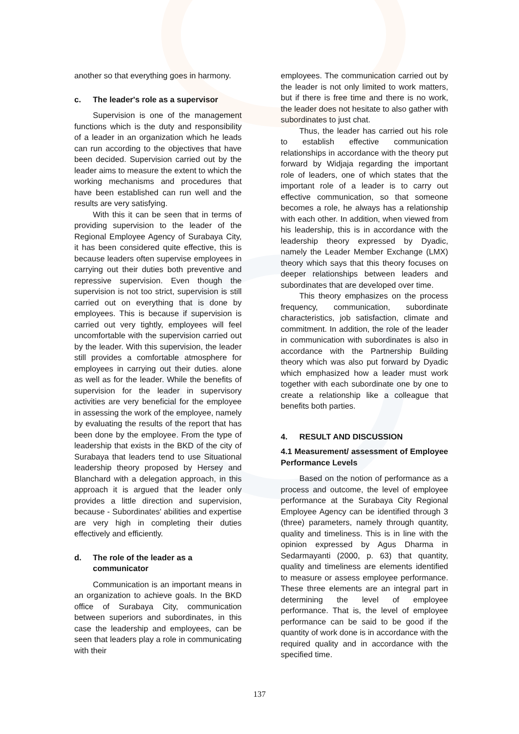another so that everything goes in harmony.
c. The leader's role as a supervisor
Supervision is one of the management functions which is the duty and responsibility of a leader in an organization which he leads can run according to the objectives that have been decided. Supervision carried out by the leader aims to measure the extent to which the working mechanisms and procedures that have been established can run well and the results are very satisfying.
With this it can be seen that in terms of providing supervision to the leader of the Regional Employee Agency of Surabaya City, it has been considered quite effective, this is because leaders often supervise employees in carrying out their duties both preventive and repressive supervision. Even though the supervision is not too strict, supervision is still carried out on everything that is done by employees. This is because if supervision is carried out very tightly, employees will feel uncomfortable with the supervision carried out by the leader. With this supervision, the leader still provides a comfortable atmosphere for employees in carrying out their duties. alone as well as for the leader. While the benefits of supervision for the leader in supervisory activities are very beneficial for the employee in assessing the work of the employee, namely by evaluating the results of the report that has been done by the employee. From the type of leadership that exists in the BKD of the city of Surabaya that leaders tend to use Situational leadership theory proposed by Hersey and Blanchard with a delegation approach, in this approach it is argued that the leader only provides a little direction and supervision, because - Subordinates' abilities and expertise are very high in completing their duties effectively and efficiently.
d. The role of the leader as a
communicator
Communication is an important means in an organization to achieve goals. In the BKD office of Surabaya City, communication between superiors and subordinates, in this case the leadership and employees, can be seen that leaders play a role in communicating with their
employees. The communication carried out by the leader is not only limited to work matters, but if there is free time and there is no work, the leader does not hesitate to also gather with subordinates to just chat.
Thus, the leader has carried out his role to establish effective communication relationships in accordance with the theory put forward by Widjaja regarding the important role of leaders, one of which states that the important role of a leader is to carry out effective communication, so that someone becomes a role, he always has a relationship with each other. In addition, when viewed from his leadership, this is in accordance with the leadership theory expressed by Dyadic, namely the Leader Member Exchange (LMX) theory which says that this theory focuses on deeper relationships between leaders and subordinates that are developed over time.
This theory emphasizes on the process frequency, communication, subordinate characteristics, job satisfaction, climate and commitment. In addition, the role of the leader in communication with subordinates is also in accordance with the Partnership Building theory which was also put forward by Dyadic which emphasized how a leader must work together with each subordinate one by one to create a relationship like a colleague that benefits both parties.
4. RESULT AND DISCUSSION
4.1 Measurement/ assessment of Employee Performance Levels
Based on the notion of performance as a process and outcome, the level of employee performance at the Surabaya City Regional Employee Agency can be identified through 3 (three) parameters, namely through quantity, quality and timeliness. This is in line with the opinion expressed by Agus Dharma in Sedarmayanti (2000, p. 63) that quantity, quality and timeliness are elements identified to measure or assess employee performance. These three elements are an integral part in determining the level of employee performance. That is, the level of employee performance can be said to be good if the quantity of work done is in accordance with the required quality and in accordance with the specified time.
137